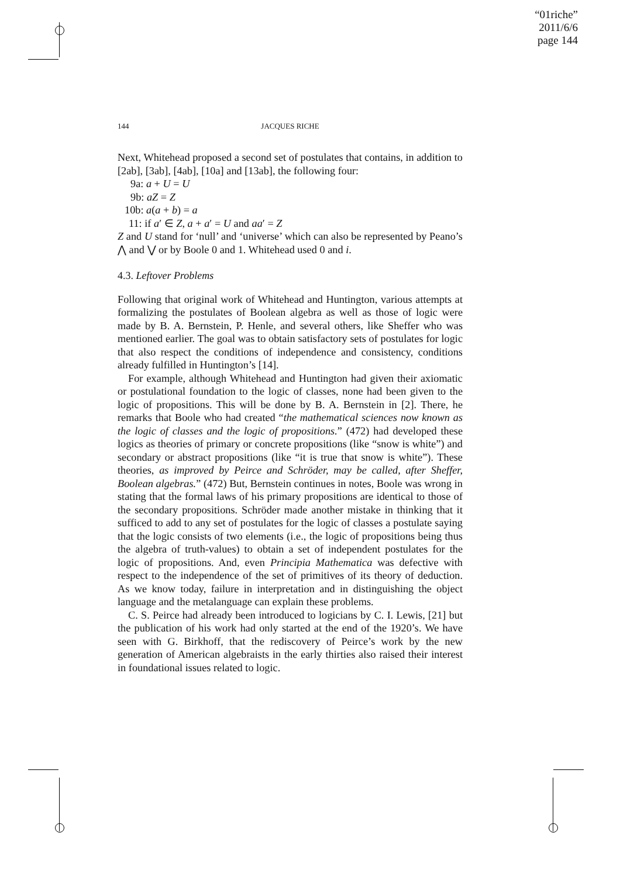“01riche”
2011/6/6
page 144
144 JACQUES RICHE
Next, Whitehead proposed a second set of postulates that contains, in addition to [2ab], [3ab], [4ab], [10a] and [13ab], the following four:
9a: a + U = U
9b: aZ = Z
10b: a(a + b) = a
11: if a′ ∈ Z, a + a′ = U and aa′ = Z
Z and U stand for ‘null’ and ‘universe’ which can also be represented by Peano’s ⋀ and ⋁ or by Boole 0 and 1. Whitehead used 0 and i.
4.3. Leftover Problems
Following that original work of Whitehead and Huntington, various attempts at formalizing the postulates of Boolean algebra as well as those of logic were made by B. A. Bernstein, P. Henle, and several others, like Sheffer who was mentioned earlier. The goal was to obtain satisfactory sets of postulates for logic that also respect the conditions of independence and consistency, conditions already fulfilled in Huntington’s [14].
For example, although Whitehead and Huntington had given their axiomatic or postulational foundation to the logic of classes, none had been given to the logic of propositions. This will be done by B. A. Bernstein in [2]. There, he remarks that Boole who had created “the mathematical sciences now known as the logic of classes and the logic of propositions.” (472) had developed these logics as theories of primary or concrete propositions (like “snow is white”) and secondary or abstract propositions (like “it is true that snow is white”). These theories, as improved by Peirce and Schröder, may be called, after Sheffer, Boolean algebras.” (472) But, Bernstein continues in notes, Boole was wrong in stating that the formal laws of his primary propositions are identical to those of the secondary propositions. Schröder made another mistake in thinking that it sufficed to add to any set of postulates for the logic of classes a postulate saying that the logic consists of two elements (i.e., the logic of propositions being thus the algebra of truth-values) to obtain a set of independent postulates for the logic of propositions. And, even Principia Mathematica was defective with respect to the independence of the set of primitives of its theory of deduction. As we know today, failure in interpretation and in distinguishing the object language and the metalanguage can explain these problems.
C. S. Peirce had already been introduced to logicians by C. I. Lewis, [21] but the publication of his work had only started at the end of the 1920’s. We have seen with G. Birkhoff, that the rediscovery of Peirce’s work by the new generation of American algebraists in the early thirties also raised their interest in foundational issues related to logic.